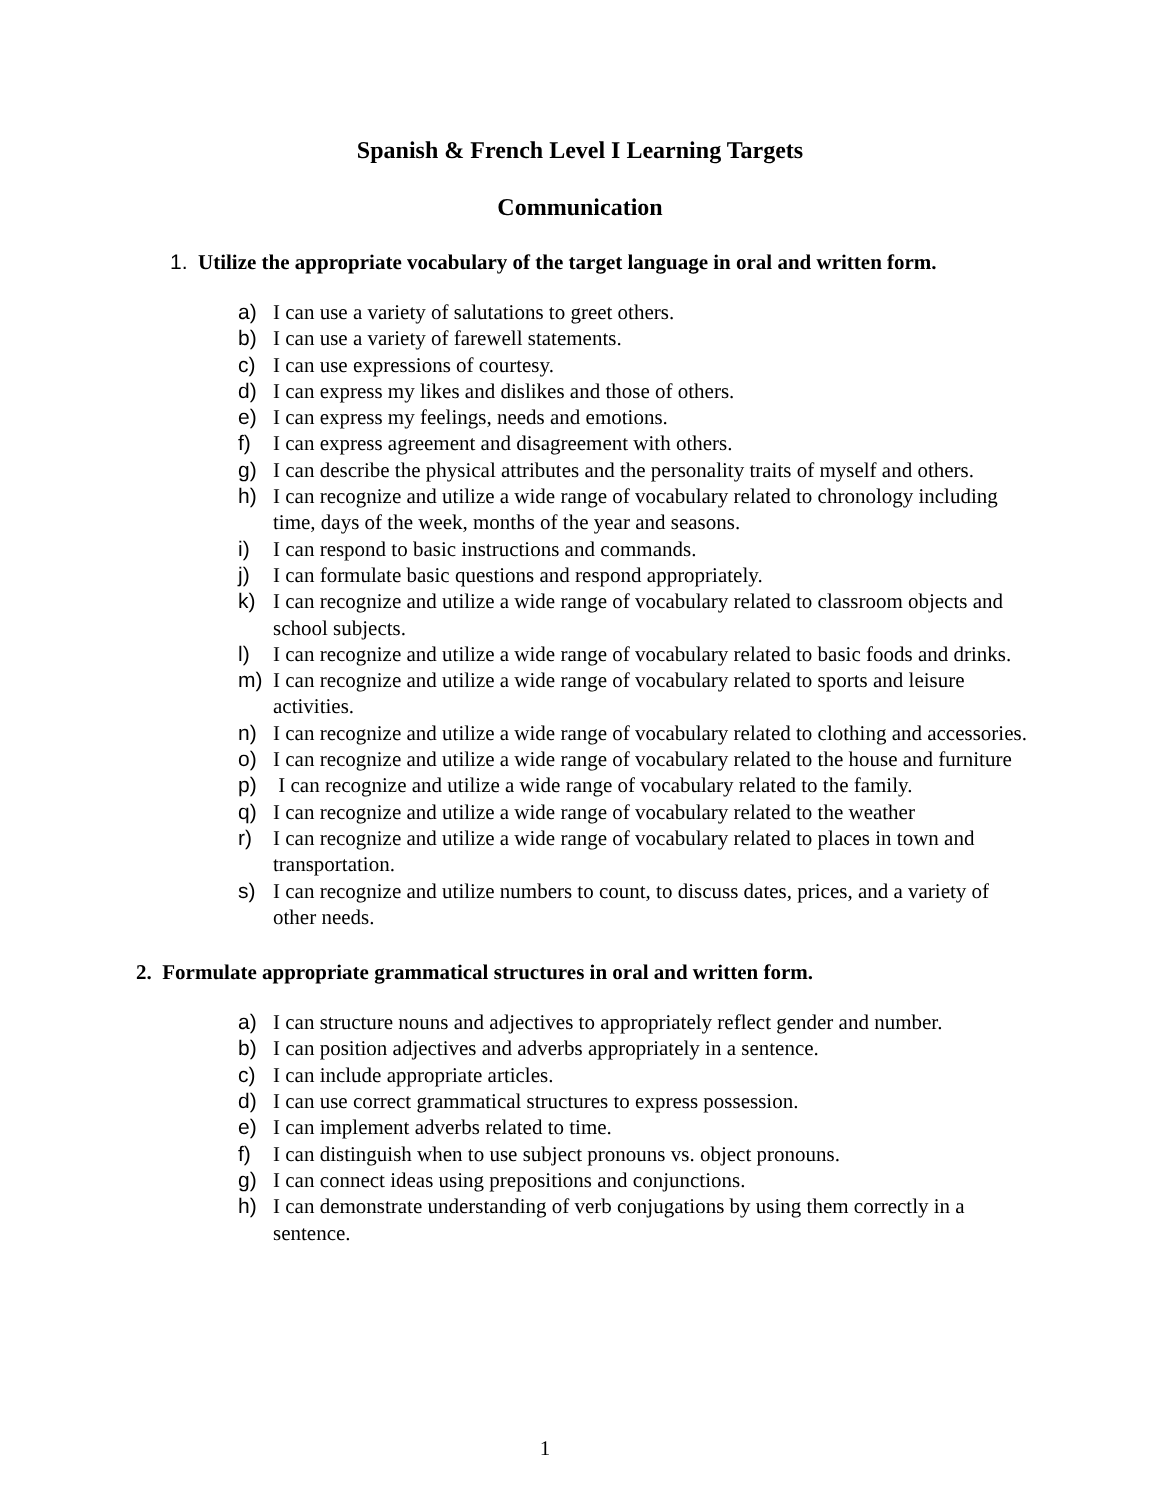Spanish & French Level I Learning Targets
Communication
1. Utilize the appropriate vocabulary of the target language in oral and written form.
a) I can use a variety of salutations to greet others.
b) I can use a variety of farewell statements.
c) I can use expressions of courtesy.
d) I can express my likes and dislikes and those of others.
e) I can express my feelings, needs and emotions.
f) I can express agreement and disagreement with others.
g) I can describe the physical attributes and the personality traits of myself and others.
h) I can recognize and utilize a wide range of vocabulary related to chronology including time, days of the week, months of the year and seasons.
i) I can respond to basic instructions and commands.
j) I can formulate basic questions and respond appropriately.
k) I can recognize and utilize a wide range of vocabulary related to classroom objects and school subjects.
l) I can recognize and utilize a wide range of vocabulary related to basic foods and drinks.
m) I can recognize and utilize a wide range of vocabulary related to sports and leisure activities.
n) I can recognize and utilize a wide range of vocabulary related to clothing and accessories.
o) I can recognize and utilize a wide range of vocabulary related to the house and furniture
p) I can recognize and utilize a wide range of vocabulary related to the family.
q) I can recognize and utilize a wide range of vocabulary related to the weather
r) I can recognize and utilize a wide range of vocabulary related to places in town and transportation.
s) I can recognize and utilize numbers to count, to discuss dates, prices, and a variety of other needs.
2. Formulate appropriate grammatical structures in oral and written form.
a) I can structure nouns and adjectives to appropriately reflect gender and number.
b) I can position adjectives and adverbs appropriately in a sentence.
c) I can include appropriate articles.
d) I can use correct grammatical structures to express possession.
e) I can implement adverbs related to time.
f) I can distinguish when to use subject pronouns vs. object pronouns.
g) I can connect ideas using prepositions and conjunctions.
h) I can demonstrate understanding of verb conjugations by using them correctly in a sentence.
1